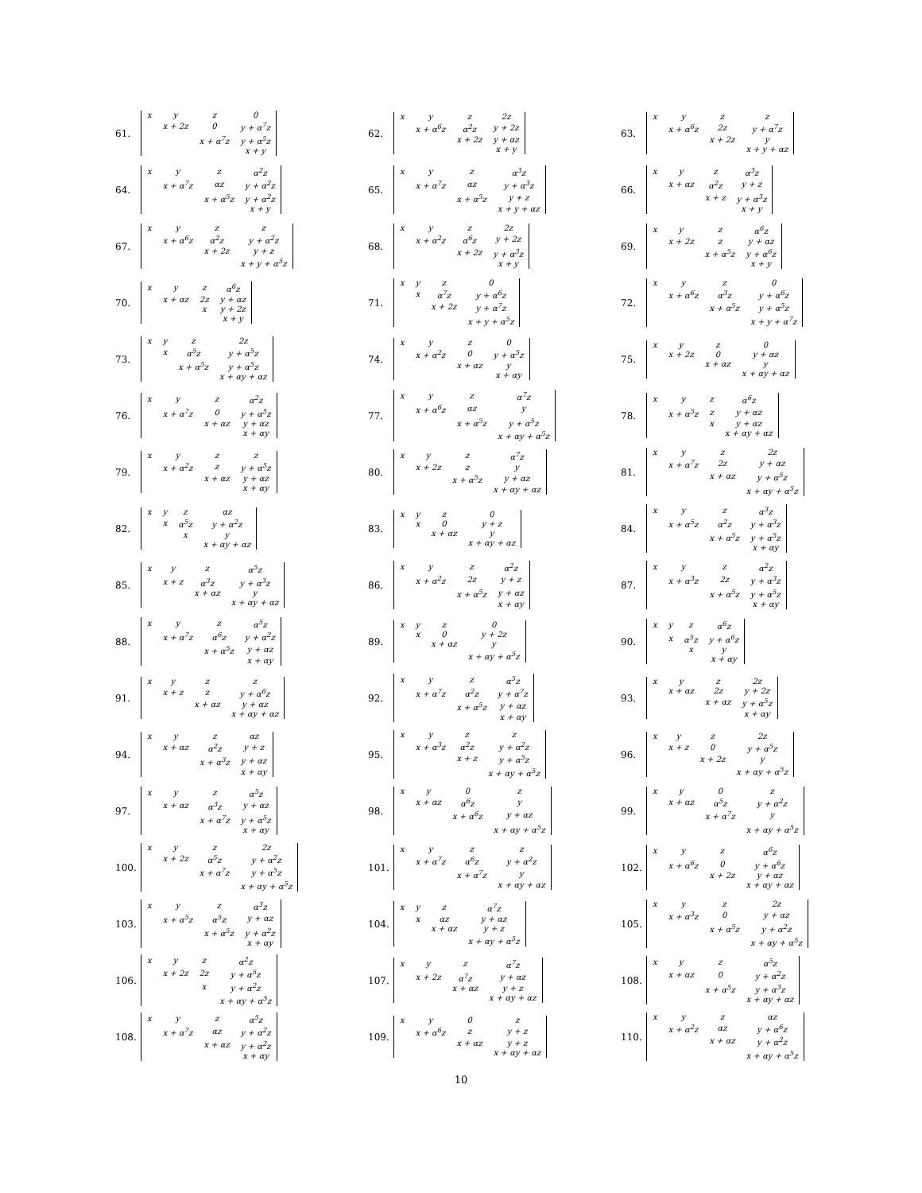61.
| x | y | z | 0 |
| | x + 2z | 0 | y + α<sup>7</sup>z |
| | | x + α<sup>7</sup>z | y + α<sup>5</sup>z |
| | | | x + y |
62.
| x | y | z | 2z |
| | x + α<sup>6</sup>z | α<sup>2</sup>z | y + 2z |
| | | x + 2z | y + αz |
| | | | x + y |
63.
| x | y | z | z |
| | x + α<sup>6</sup>z | 2z | y + α<sup>7</sup>z |
| | | x + 2z | y |
| | | | x + y + αz |
64.
| x | y | z | α<sup>2</sup>z |
| | x + α<sup>7</sup>z | αz | y + α<sup>2</sup>z |
| | | x + α<sup>5</sup>z | y + α<sup>2</sup>z |
| | | | x + y |
65.
| x | y | z | α<sup>3</sup>z |
| | x + α<sup>7</sup>z | αz | y + α<sup>3</sup>z |
| | | x + α<sup>5</sup>z | y + z |
| | | | x + y + αz |
66.
| x | y | z | α<sup>3</sup>z |
| | x + αz | α<sup>2</sup>z | y + z |
| | | x + z | y + α<sup>3</sup>z |
| | | | x + y |
67.
| x | y | z | z |
| | x + α<sup>6</sup>z | α<sup>2</sup>z | y + α<sup>2</sup>z |
| | | x + 2z | y + z |
| | | | x + y + α<sup>5</sup>z |
68.
| x | y | z | 2z |
| | x + α<sup>2</sup>z | α<sup>6</sup>z | y + 2z |
| | | x + 2z | y + α<sup>3</sup>z |
| | | | x + y |
69.
| x | y | z | α<sup>6</sup>z |
| | x + 2z | z | y + αz |
| | | x + α<sup>5</sup>z | y + α<sup>6</sup>z |
| | | | x + y |
70.
| x | y | z | α<sup>6</sup>z |
| | x + αz | 2z | y + αz |
| | | x | y + 2z |
| | | | x + y |
71.
| x | y | z | 0 |
| | x | α<sup>7</sup>z | y + α<sup>6</sup>z |
| | | x + 2z | y + α<sup>7</sup>z |
| | | | x + y + α<sup>5</sup>z |
72.
| x | y | z | 0 |
| | x + α<sup>6</sup>z | α<sup>3</sup>z | y + α<sup>6</sup>z |
| | | x + α<sup>5</sup>z | y + α<sup>5</sup>z |
| | | | x + y + α<sup>7</sup>z |
73.
| x | y | z | 2z |
| | x | α<sup>5</sup>z | y + α<sup>5</sup>z |
| | | x + α<sup>5</sup>z | y + α<sup>5</sup>z |
| | | | x + αy + αz |
74.
| x | y | z | 0 |
| | x + α<sup>2</sup>z | 0 | y + α<sup>5</sup>z |
| | | x + αz | y |
| | | | x + αy |
75.
| x | y | z | 0 |
| | x + 2z | 0 | y + αz |
| | | x + αz | y |
| | | | x + αy + αz |
76.
| x | y | z | α<sup>2</sup>z |
| | x + α<sup>7</sup>z | 0 | y + α<sup>5</sup>z |
| | | x + αz | y + αz |
| | | | x + αy |
77.
| x | y | z | α<sup>7</sup>z |
| | x + α<sup>6</sup>z | αz | y |
| | | x + α<sup>5</sup>z | y + α<sup>5</sup>z |
| | | | x + αy + α<sup>5</sup>z |
78.
| x | y | z | α<sup>6</sup>z |
| | x + α<sup>5</sup>z | z | y + αz |
| | | x | y + αz |
| | | | x + αy + αz |
79.
| x | y | z | z |
| | x + α<sup>2</sup>z | z | y + α<sup>5</sup>z |
| | | x + αz | y + αz |
| | | | x + αy |
80.
| x | y | z | α<sup>7</sup>z |
| | x + 2z | z | y |
| | | x + α<sup>5</sup>z | y + αz |
| | | | x + αy + αz |
81.
| x | y | z | 2z |
| | x + α<sup>7</sup>z | 2z | y + αz |
| | | x + αz | y + α<sup>5</sup>z |
| | | | x + αy + α<sup>5</sup>z |
82.
| x | y | z | αz |
| | x | α<sup>5</sup>z | y + α<sup>2</sup>z |
| | | x | y |
| | | | x + αy + αz |
83.
| x | y | z | 0 |
| | x | 0 | y + z |
| | | x + αz | y |
| | | | x + αy + αz |
84.
| x | y | z | α<sup>3</sup>z |
| | x + α<sup>5</sup>z | α<sup>2</sup>z | y + α<sup>3</sup>z |
| | | x + α<sup>5</sup>z | y + α<sup>5</sup>z |
| | | | x + αy |
85.
| x | y | z | α<sup>5</sup>z |
| | x + z | α<sup>3</sup>z | y + α<sup>3</sup>z |
| | | x + αz | y |
| | | | x + αy + αz |
86.
| x | y | z | α<sup>2</sup>z |
| | x + α<sup>2</sup>z | 2z | y + z |
| | | x + α<sup>5</sup>z | y + αz |
| | | | x + αy |
87.
| x | y | z | α<sup>2</sup>z |
| | x + α<sup>3</sup>z | 2z | y + α<sup>3</sup>z |
| | | x + α<sup>5</sup>z | y + α<sup>5</sup>z |
| | | | x + αy |
88.
| x | y | z | α<sup>5</sup>z |
| | x + α<sup>7</sup>z | α<sup>6</sup>z | y + α<sup>2</sup>z |
| | | x + α<sup>5</sup>z | y + αz |
| | | | x + αy |
89.
| x | y | z | 0 |
| | x | 0 | y + 2z |
| | | x + αz | y |
| | | | x + αy + α<sup>5</sup>z |
90.
| x | y | z | α<sup>6</sup>z |
| | x | α<sup>5</sup>z | y + α<sup>6</sup>z |
| | | x | y |
| | | | x + αy |
91.
| x | y | z | z |
| | x + z | z | y + α<sup>6</sup>z |
| | | x + αz | y + αz |
| | | | x + αy + αz |
92.
| x | y | z | α<sup>5</sup>z |
| | x + α<sup>7</sup>z | α<sup>2</sup>z | y + α<sup>7</sup>z |
| | | x + α<sup>5</sup>z | y + αz |
| | | | x + αy |
93.
| x | y | z | 2z |
| | x + αz | 2z | y + 2z |
| | | x + αz | y + α<sup>5</sup>z |
| | | | x + αy |
94.
| x | y | z | αz |
| | x + αz | α<sup>2</sup>z | y + z |
| | | x + α<sup>3</sup>z | y + αz |
| | | | x + αy |
95.
| x | y | z | z |
| | x + α<sup>3</sup>z | α<sup>2</sup>z | y + α<sup>2</sup>z |
| | | x + z | y + α<sup>5</sup>z |
| | | | x + αy + α<sup>5</sup>z |
96.
| x | y | z | 2z |
| | x + z | 0 | y + α<sup>5</sup>z |
| | | x + 2z | y |
| | | | x + αy + α<sup>5</sup>z |
97.
| x | y | z | α<sup>5</sup>z |
| | x + αz | α<sup>3</sup>z | y + αz |
| | | x + α<sup>7</sup>z | y + α<sup>5</sup>z |
| | | | x + αy |
98.
| x | y | 0 | z |
| | x + αz | α<sup>6</sup>z | y |
| | | x + α<sup>6</sup>z | y + αz |
| | | | x + αy + α<sup>5</sup>z |
99.
| x | y | 0 | z |
| | x + αz | α<sup>5</sup>z | y + α<sup>2</sup>z |
| | | x + α<sup>7</sup>z | y |
| | | | x + αy + α<sup>5</sup>z |
100.
| x | y | z | 2z |
| | x + 2z | α<sup>5</sup>z | y + α<sup>2</sup>z |
| | | x + α<sup>7</sup>z | y + α<sup>5</sup>z |
| | | | x + αy + α<sup>5</sup>z |
101.
| x | y | z | z |
| | x + α<sup>7</sup>z | α<sup>6</sup>z | y + α<sup>2</sup>z |
| | | x + α<sup>7</sup>z | y |
| | | | x + αy + αz |
102.
| x | y | z | α<sup>6</sup>z |
| | x + α<sup>6</sup>z | 0 | y + α<sup>6</sup>z |
| | | x + 2z | y + αz |
| | | | x + αy + αz |
103.
| x | y | z | α<sup>3</sup>z |
| | x + α<sup>5</sup>z | α<sup>5</sup>z | y + αz |
| | | x + α<sup>5</sup>z | y + α<sup>2</sup>z |
| | | | x + αy |
104.
| x | y | z | α<sup>7</sup>z |
| | x | αz | y + αz |
| | | x + αz | y + z |
| | | | x + αy + α<sup>5</sup>z |
105.
| x | y | z | 2z |
| | x + α<sup>3</sup>z | 0 | y + αz |
| | | x + α<sup>5</sup>z | y + α<sup>2</sup>z |
| | | | x + αy + α<sup>5</sup>z |
106.
| x | y | z | α<sup>2</sup>z |
| | x + 2z | 2z | y + α<sup>5</sup>z |
| | | x | y + α<sup>2</sup>z |
| | | | x + αy + α<sup>5</sup>z |
107.
| x | y | z | α<sup>7</sup>z |
| | x + 2z | α<sup>7</sup>z | y + αz |
| | | x + αz | y + z |
| | | | x + αy + αz |
108.
| x | y | z | α<sup>5</sup>z |
| | x + αz | 0 | y + α<sup>2</sup>z |
| | | x + α<sup>5</sup>z | y + α<sup>3</sup>z |
| | | | x + αy + αz |
108.
| x | y | z | α<sup>5</sup>z |
| | x + α<sup>7</sup>z | αz | y + α<sup>2</sup>z |
| | | x + αz | y + α<sup>2</sup>z |
| | | | x + αy |
109.
| x | y | 0 | z |
| | x + α<sup>6</sup>z | z | y + z |
| | | x + αz | y + z |
| | | | x + αy + αz |
110.
| x | y | z | αz |
| | x + α<sup>2</sup>z | αz | y + α<sup>6</sup>z |
| | | x + αz | y + α<sup>2</sup>z |
| | | | x + αy + α<sup>5</sup>z |
10